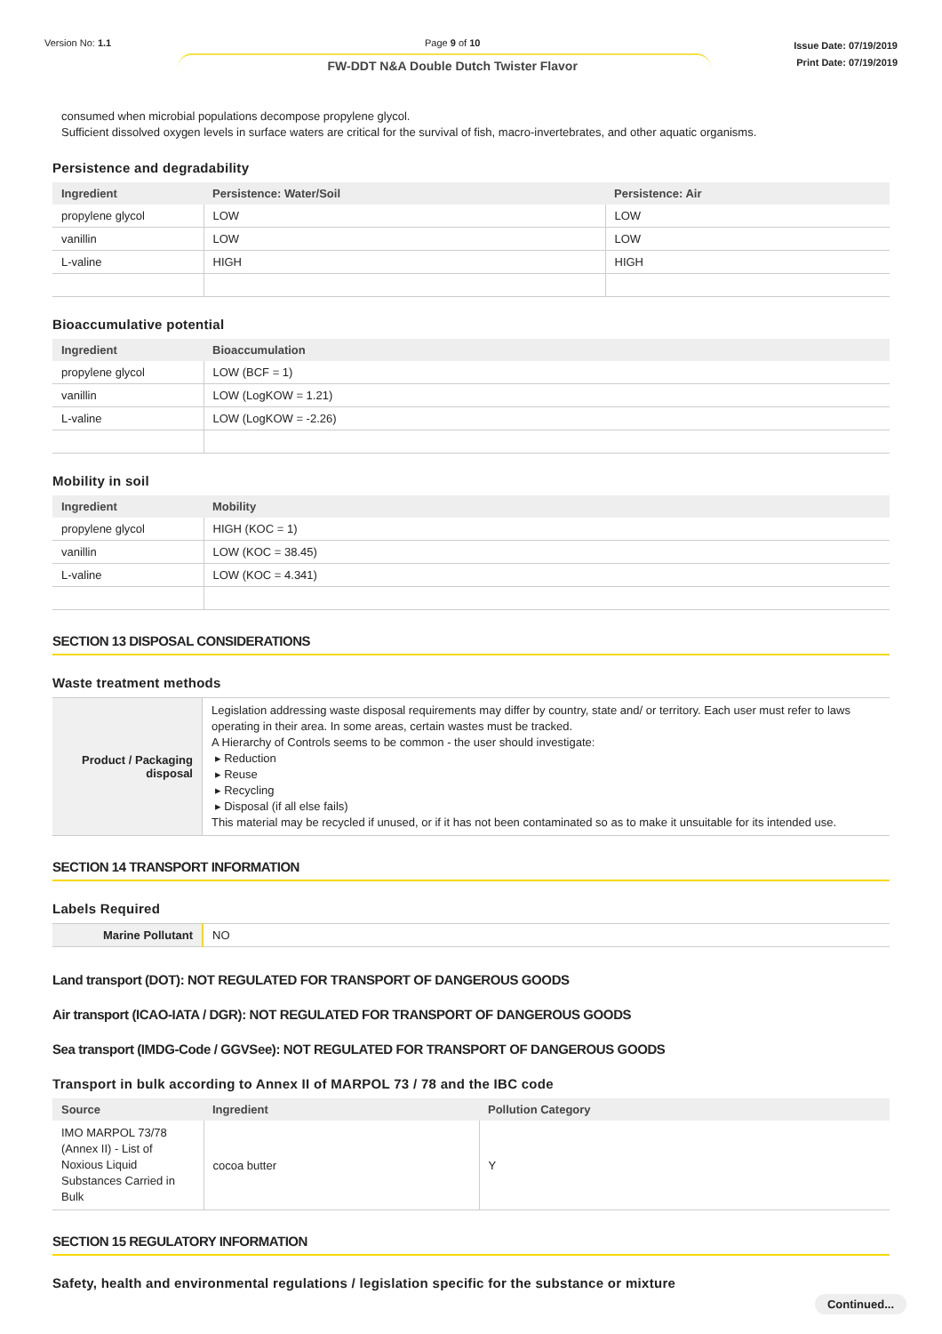Version No: 1.1 Page 9 of 10
FW-DDT N&A Double Dutch Twister Flavor
Issue Date: 07/19/2019
Print Date: 07/19/2019
consumed when microbial populations decompose propylene glycol.
Sufficient dissolved oxygen levels in surface waters are critical for the survival of fish, macro-invertebrates, and other aquatic organisms.
Persistence and degradability
| Ingredient | Persistence: Water/Soil | Persistence: Air |
| --- | --- | --- |
| propylene glycol | LOW | LOW |
| vanillin | LOW | LOW |
| L-valine | HIGH | HIGH |
Bioaccumulative potential
| Ingredient | Bioaccumulation |
| --- | --- |
| propylene glycol | LOW (BCF = 1) |
| vanillin | LOW (LogKOW = 1.21) |
| L-valine | LOW (LogKOW = -2.26) |
Mobility in soil
| Ingredient | Mobility |
| --- | --- |
| propylene glycol | HIGH (KOC = 1) |
| vanillin | LOW (KOC = 38.45) |
| L-valine | LOW (KOC = 4.341) |
SECTION 13 DISPOSAL CONSIDERATIONS
Waste treatment methods
| Product / Packaging disposal | Legislation addressing waste disposal requirements may differ by country, state and/ or territory. Each user must refer to laws operating in their area. In some areas, certain wastes must be tracked. A Hierarchy of Controls seems to be common - the user should investigate: ▸ Reduction ▸ Reuse ▸ Recycling ▸ Disposal (if all else fails) This material may be recycled if unused, or if it has not been contaminated so as to make it unsuitable for its intended use. |
SECTION 14 TRANSPORT INFORMATION
Labels Required
| Marine Pollutant | NO |
Land transport (DOT): NOT REGULATED FOR TRANSPORT OF DANGEROUS GOODS
Air transport (ICAO-IATA / DGR): NOT REGULATED FOR TRANSPORT OF DANGEROUS GOODS
Sea transport (IMDG-Code / GGVSee): NOT REGULATED FOR TRANSPORT OF DANGEROUS GOODS
Transport in bulk according to Annex II of MARPOL 73 / 78 and the IBC code
| Source | Ingredient | Pollution Category |
| --- | --- | --- |
| IMO MARPOL 73/78 (Annex II) - List of Noxious Liquid Substances Carried in Bulk | cocoa butter | Y |
SECTION 15 REGULATORY INFORMATION
Safety, health and environmental regulations / legislation specific for the substance or mixture
Continued...